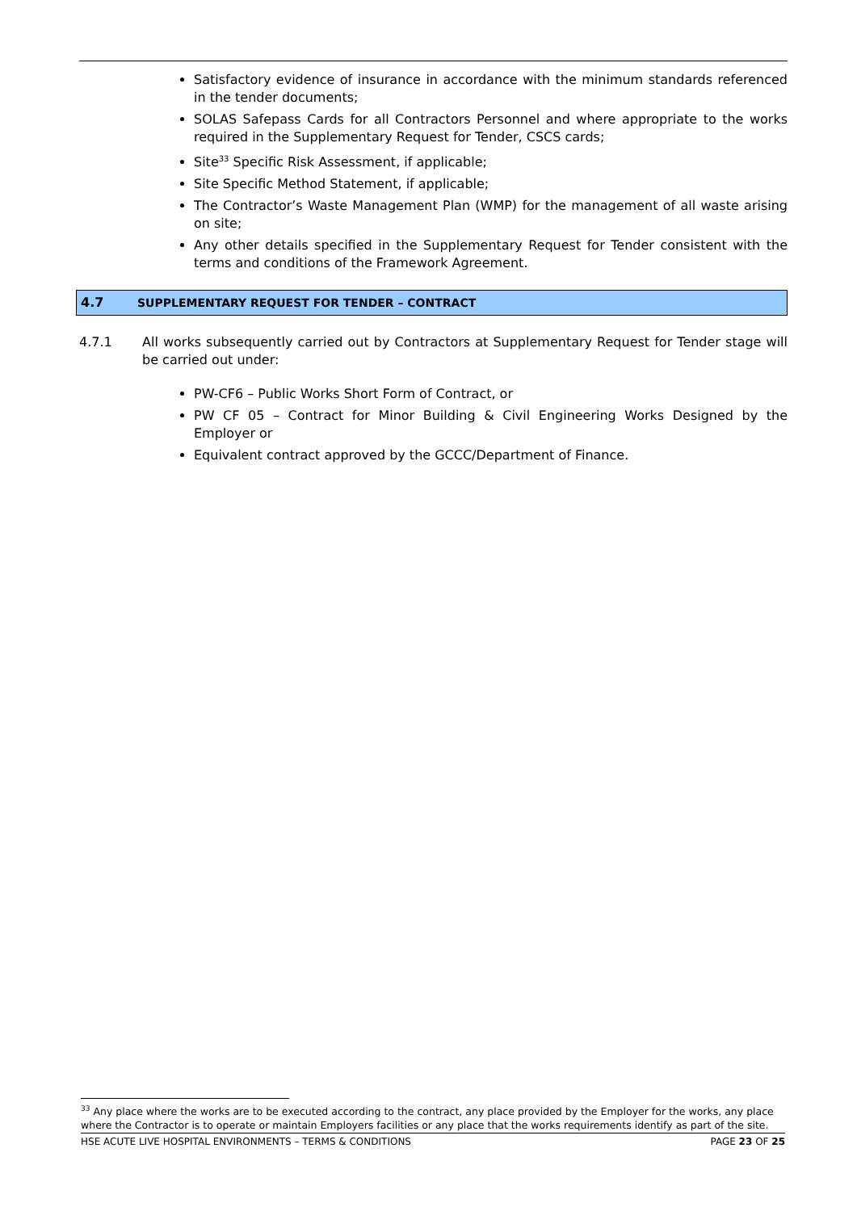Satisfactory evidence of insurance in accordance with the minimum standards referenced in the tender documents;
SOLAS Safepass Cards for all Contractors Personnel and where appropriate to the works required in the Supplementary Request for Tender, CSCS cards;
Site<sup>33</sup> Specific Risk Assessment, if applicable;
Site Specific Method Statement, if applicable;
The Contractor’s Waste Management Plan (WMP) for the management of all waste arising on site;
Any other details specified in the Supplementary Request for Tender consistent with the terms and conditions of the Framework Agreement.
4.7 SUPPLEMENTARY REQUEST FOR TENDER – CONTRACT
4.7.1 All works subsequently carried out by Contractors at Supplementary Request for Tender stage will be carried out under:
PW-CF6 – Public Works Short Form of Contract, or
PW CF 05 – Contract for Minor Building & Civil Engineering Works Designed by the Employer or
Equivalent contract approved by the GCCC/Department of Finance.
<sup>33</sup> Any place where the works are to be executed according to the contract, any place provided by the Employer for the works, any place where the Contractor is to operate or maintain Employers facilities or any place that the works requirements identify as part of the site.
HSE ACUTE LIVE HOSPITAL ENVIRONMENTS – TERMS & CONDITIONS PAGE 23 OF 25